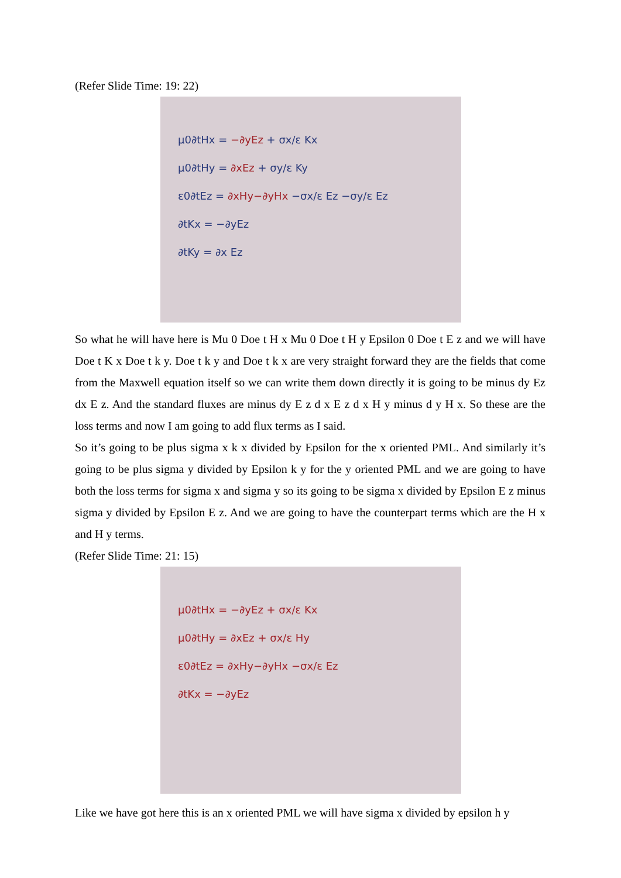(Refer Slide Time: 19: 22)
μ0∂tHx = −∂yEz + σx/ε Kx
μ0∂tHy = ∂xEz + σy/ε Ky
ε0∂tEz = ∂xHy−∂yHx −σx/ε Ez −σy/ε Ez
∂tKx = −∂yEz
∂tKy = ∂x Ez
So what he will have here is Mu 0 Doe t H x Mu 0 Doe t H y Epsilon 0 Doe t E z and we will have Doe t K x Doe t k y. Doe t k y and Doe t k x are very straight forward they are the fields that come from the Maxwell equation itself so we can write them down directly it is going to be minus dy Ez dx E z. And the standard fluxes are minus dy E z d x E z d x H y minus d y H x. So these are the loss terms and now I am going to add flux terms as I said.
So it’s going to be plus sigma x k x divided by Epsilon for the x oriented PML. And similarly it’s going to be plus sigma y divided by Epsilon k y for the y oriented PML and we are going to have both the loss terms for sigma x and sigma y so its going to be sigma x divided by Epsilon E z minus sigma y divided by Epsilon E z. And we are going to have the counterpart terms which are the H x and H y terms.
(Refer Slide Time: 21: 15)
μ0∂tHx = −∂yEz + σx/ε Kx
μ0∂tHy = ∂xEz + σx/ε Hy
ε0∂tEz = ∂xHy−∂yHx −σx/ε Ez
∂tKx = −∂yEz
Like we have got here this is an x oriented PML we will have sigma x divided by epsilon h y